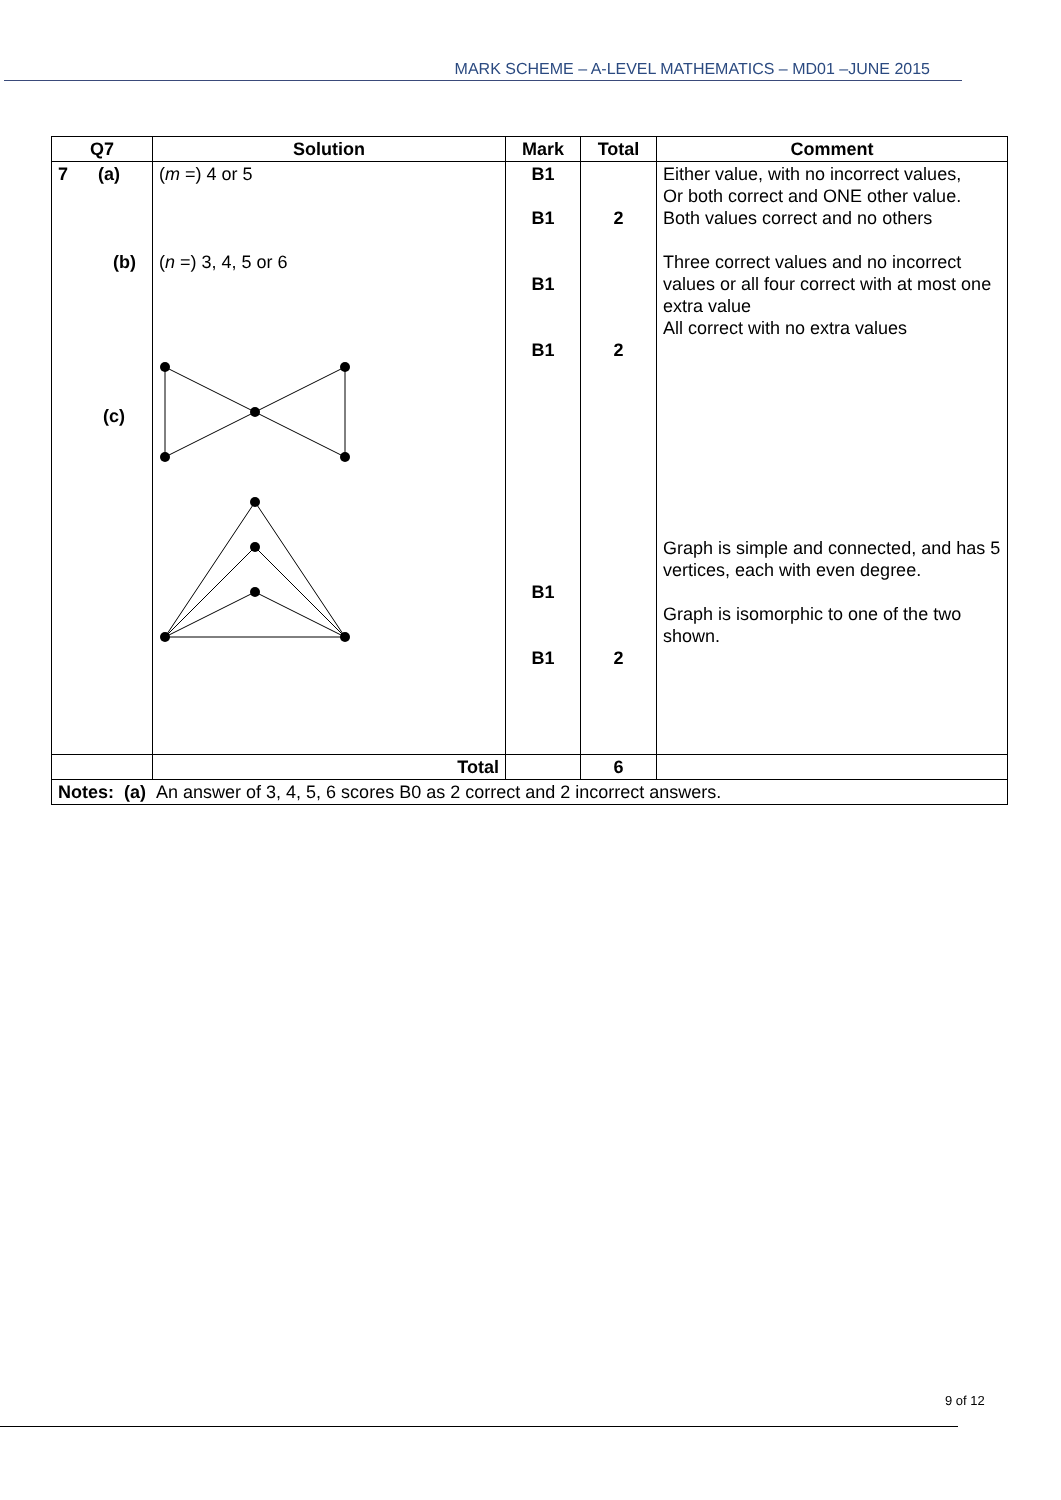MARK SCHEME – A-LEVEL MATHEMATICS – MD01 –JUNE 2015
| Q7 | Solution | Mark | Total | Comment |
| --- | --- | --- | --- | --- |
| 7 (a) (b) (c) | ( m =) 4 or 5 ( n =) 3, 4, 5 or 6 | B1 B1 B1 B1 B1 B1 | 2 2 2 | Either value, with no incorrect values, Or both correct and ONE other value. Both values correct and no others Three correct values and no incorrect values or all four correct with at most one extra value All correct with no extra values Graph is simple and connected, and has 5 vertices, each with even degree. Graph is isomorphic to one of the two shown. |
| | Total | | 6 | |
| Notes: (a) An answer of 3, 4, 5, 6 scores B0 as 2 correct and 2 incorrect answers. | | | | |
9 of 12